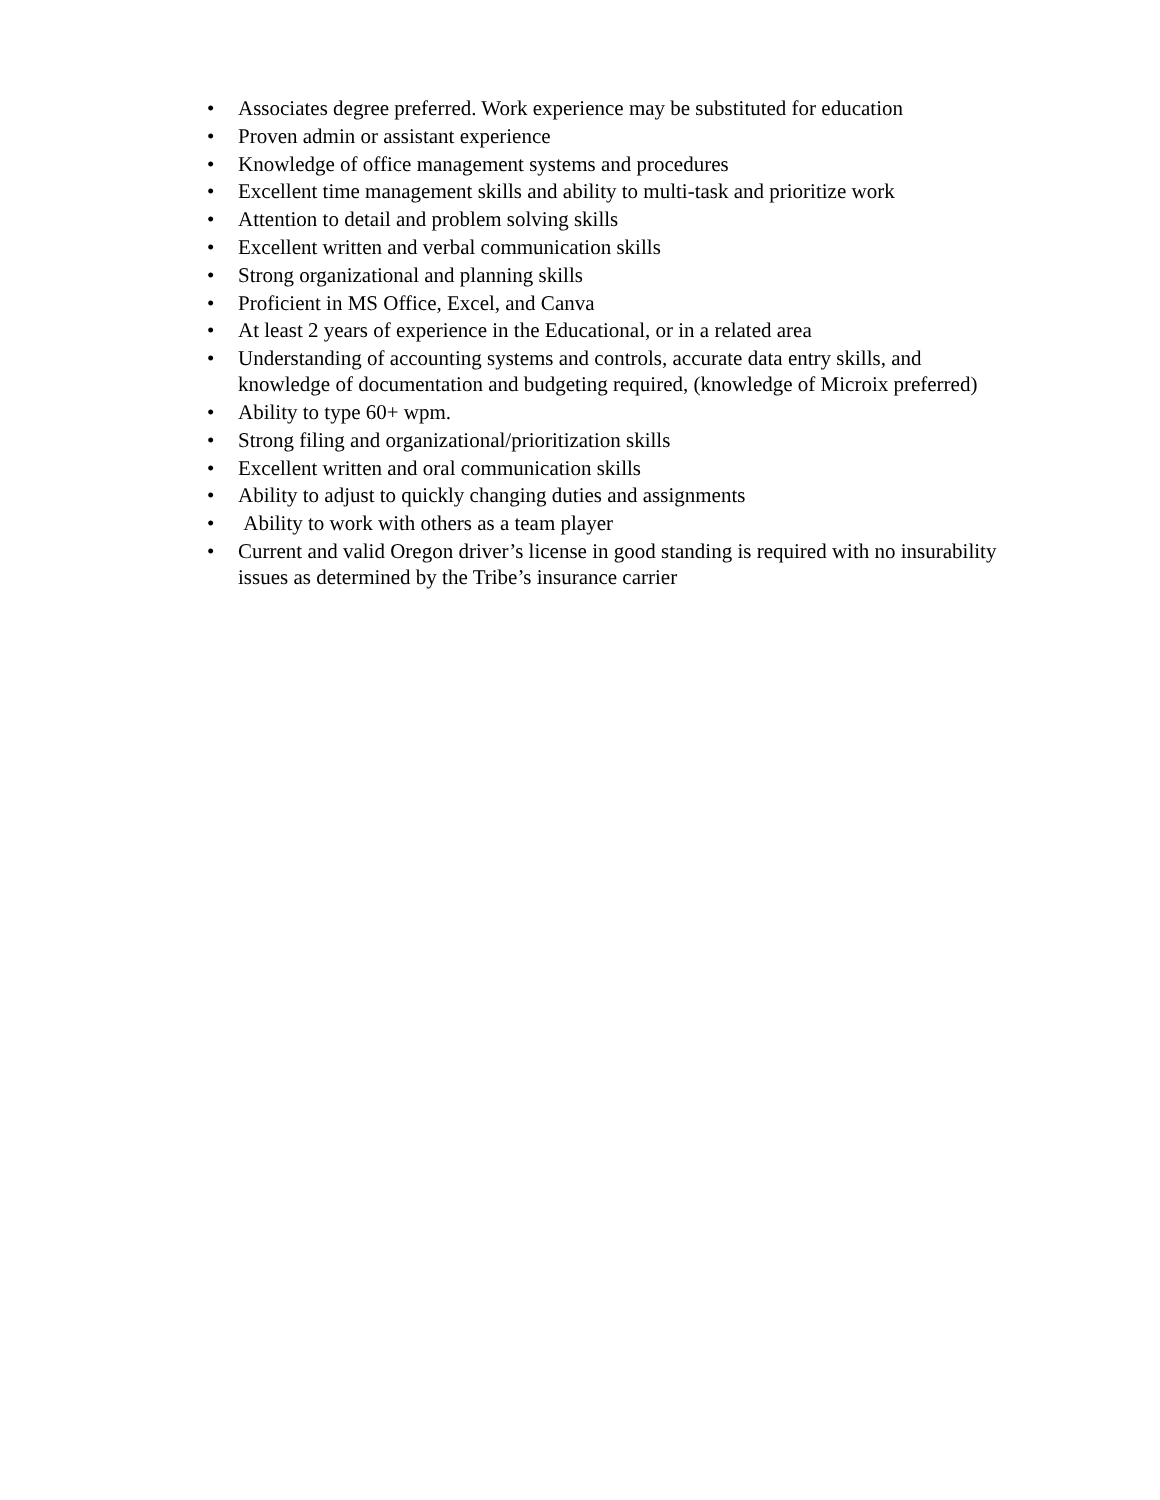• Associates degree preferred. Work experience may be substituted for education
• Proven admin or assistant experience
• Knowledge of office management systems and procedures
• Excellent time management skills and ability to multi-task and prioritize work
• Attention to detail and problem solving skills
• Excellent written and verbal communication skills
• Strong organizational and planning skills
• Proficient in MS Office, Excel, and Canva
• At least 2 years of experience in the Educational, or in a related area
• Understanding of accounting systems and controls, accurate data entry skills, and knowledge of documentation and budgeting required, (knowledge of Microix preferred)
• Ability to type 60+ wpm.
• Strong filing and organizational/prioritization skills
• Excellent written and oral communication skills
• Ability to adjust to quickly changing duties and assignments
• Ability to work with others as a team player
• Current and valid Oregon driver’s license in good standing is required with no insurability issues as determined by the Tribe’s insurance carrier